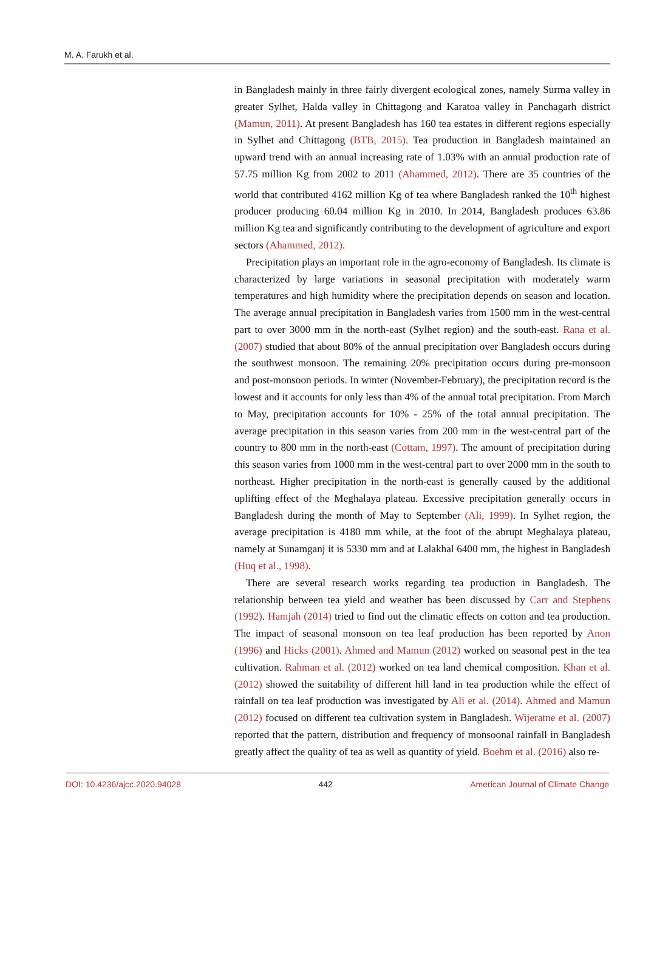M. A. Farukh et al.
in Bangladesh mainly in three fairly divergent ecological zones, namely Surma valley in greater Sylhet, Halda valley in Chittagong and Karatoa valley in Panchagarh district (Mamun, 2011). At present Bangladesh has 160 tea estates in different regions especially in Sylhet and Chittagong (BTB, 2015). Tea production in Bangladesh maintained an upward trend with an annual increasing rate of 1.03% with an annual production rate of 57.75 million Kg from 2002 to 2011 (Ahammed, 2012). There are 35 countries of the world that contributed 4162 million Kg of tea where Bangladesh ranked the 10<sup>th</sup> highest producer producing 60.04 million Kg in 2010. In 2014, Bangladesh produces 63.86 million Kg tea and significantly contributing to the development of agriculture and export sectors (Ahammed, 2012).
Precipitation plays an important role in the agro-economy of Bangladesh. Its climate is characterized by large variations in seasonal precipitation with moderately warm temperatures and high humidity where the precipitation depends on season and location. The average annual precipitation in Bangladesh varies from 1500 mm in the west-central part to over 3000 mm in the north-east (Sylhet region) and the south-east. Rana et al. (2007) studied that about 80% of the annual precipitation over Bangladesh occurs during the southwest monsoon. The remaining 20% precipitation occurs during pre-monsoon and post-monsoon periods. In winter (November-February), the precipitation record is the lowest and it accounts for only less than 4% of the annual total precipitation. From March to May, precipitation accounts for 10% - 25% of the total annual precipitation. The average precipitation in this season varies from 200 mm in the west-central part of the country to 800 mm in the north-east (Cottam, 1997). The amount of precipitation during this season varies from 1000 mm in the west-central part to over 2000 mm in the south to northeast. Higher precipitation in the north-east is generally caused by the additional uplifting effect of the Meghalaya plateau. Excessive precipitation generally occurs in Bangladesh during the month of May to September (Ali, 1999). In Sylhet region, the average precipitation is 4180 mm while, at the foot of the abrupt Meghalaya plateau, namely at Sunamganj it is 5330 mm and at Lalakhal 6400 mm, the highest in Bangladesh (Huq et al., 1998).
There are several research works regarding tea production in Bangladesh. The relationship between tea yield and weather has been discussed by Carr and Stephens (1992). Hamjah (2014) tried to find out the climatic effects on cotton and tea production. The impact of seasonal monsoon on tea leaf production has been reported by Anon (1996) and Hicks (2001). Ahmed and Mamun (2012) worked on seasonal pest in the tea cultivation. Rahman et al. (2012) worked on tea land chemical composition. Khan et al. (2012) showed the suitability of different hill land in tea production while the effect of rainfall on tea leaf production was investigated by Ali et al. (2014). Ahmed and Mamun (2012) focused on different tea cultivation system in Bangladesh. Wijeratne et al. (2007) reported that the pattern, distribution and frequency of monsoonal rainfall in Bangladesh greatly affect the quality of tea as well as quantity of yield. Boehm et al. (2016) also re-
DOI: 10.4236/ajcc.2020.94028 442 American Journal of Climate Change